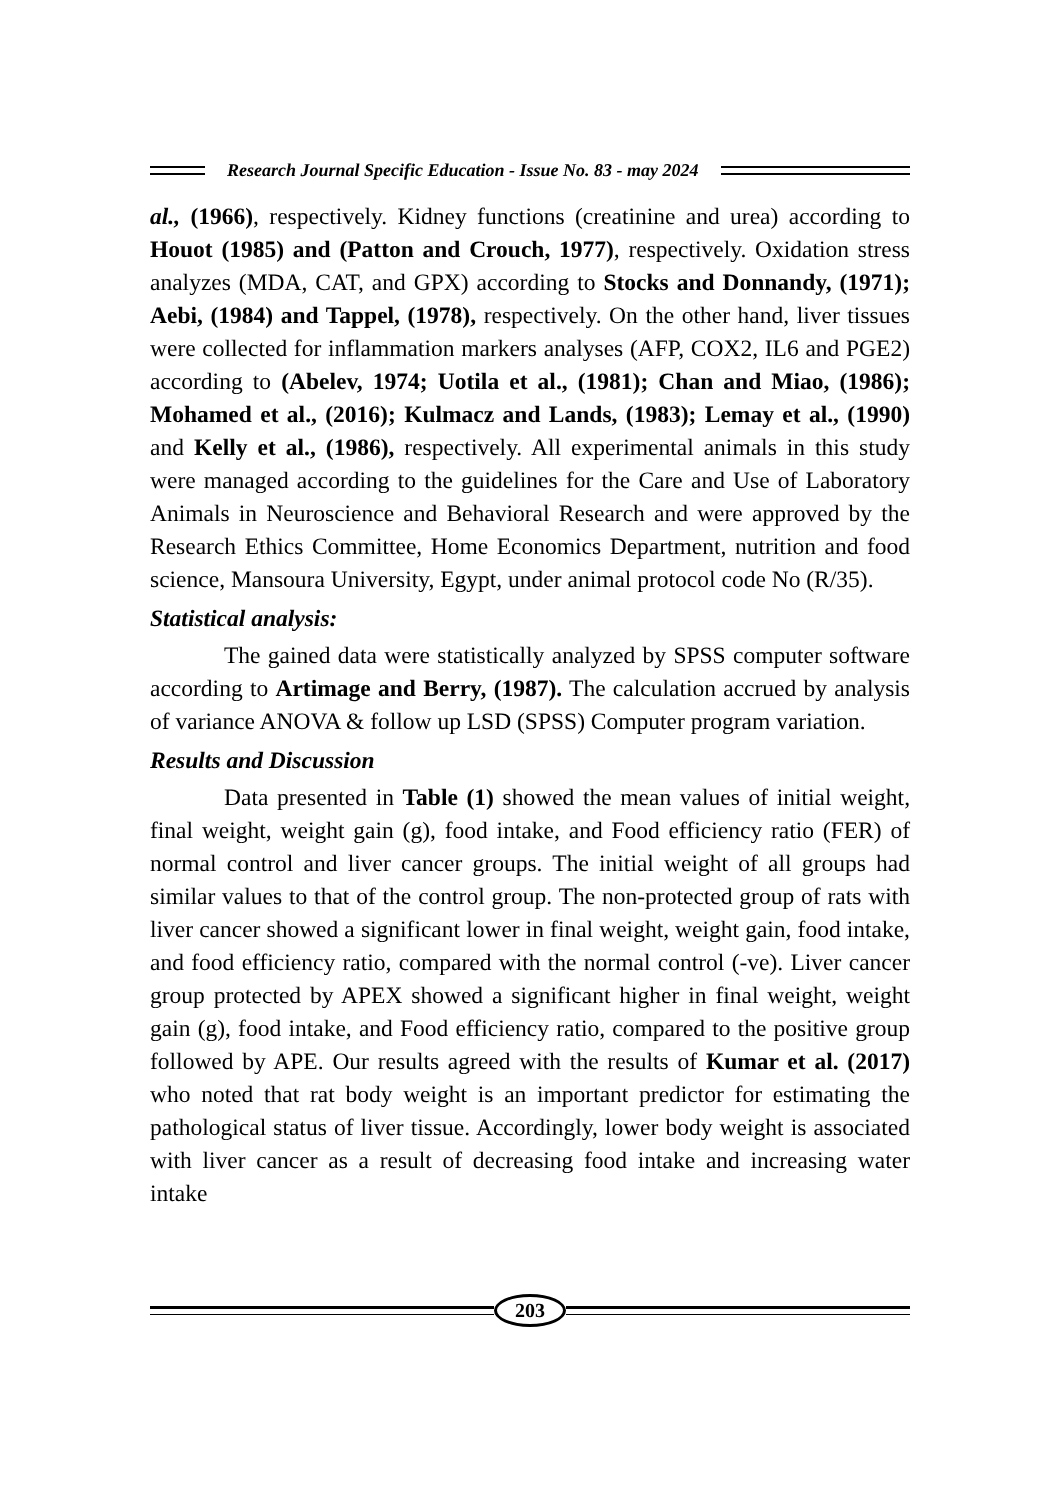Research Journal Specific Education - Issue No. 83 - may 2024
al., (1966), respectively. Kidney functions (creatinine and urea) according to Houot (1985) and (Patton and Crouch, 1977), respectively. Oxidation stress analyzes (MDA, CAT, and GPX) according to Stocks and Donnandy, (1971); Aebi, (1984) and Tappel, (1978), respectively. On the other hand, liver tissues were collected for inflammation markers analyses (AFP, COX2, IL6 and PGE2) according to (Abelev, 1974; Uotila et al., (1981); Chan and Miao, (1986); Mohamed et al., (2016); Kulmacz and Lands, (1983); Lemay et al., (1990) and Kelly et al., (1986), respectively. All experimental animals in this study were managed according to the guidelines for the Care and Use of Laboratory Animals in Neuroscience and Behavioral Research and were approved by the Research Ethics Committee, Home Economics Department, nutrition and food science, Mansoura University, Egypt, under animal protocol code No (R/35).
Statistical analysis:
The gained data were statistically analyzed by SPSS computer software according to Artimage and Berry, (1987). The calculation accrued by analysis of variance ANOVA & follow up LSD (SPSS) Computer program variation.
Results and Discussion
Data presented in Table (1) showed the mean values of initial weight, final weight, weight gain (g), food intake, and Food efficiency ratio (FER) of normal control and liver cancer groups. The initial weight of all groups had similar values to that of the control group. The non-protected group of rats with liver cancer showed a significant lower in final weight, weight gain, food intake, and food efficiency ratio, compared with the normal control (-ve). Liver cancer group protected by APEX showed a significant higher in final weight, weight gain (g), food intake, and Food efficiency ratio, compared to the positive group followed by APE. Our results agreed with the results of Kumar et al. (2017) who noted that rat body weight is an important predictor for estimating the pathological status of liver tissue. Accordingly, lower body weight is associated with liver cancer as a result of decreasing food intake and increasing water intake
203